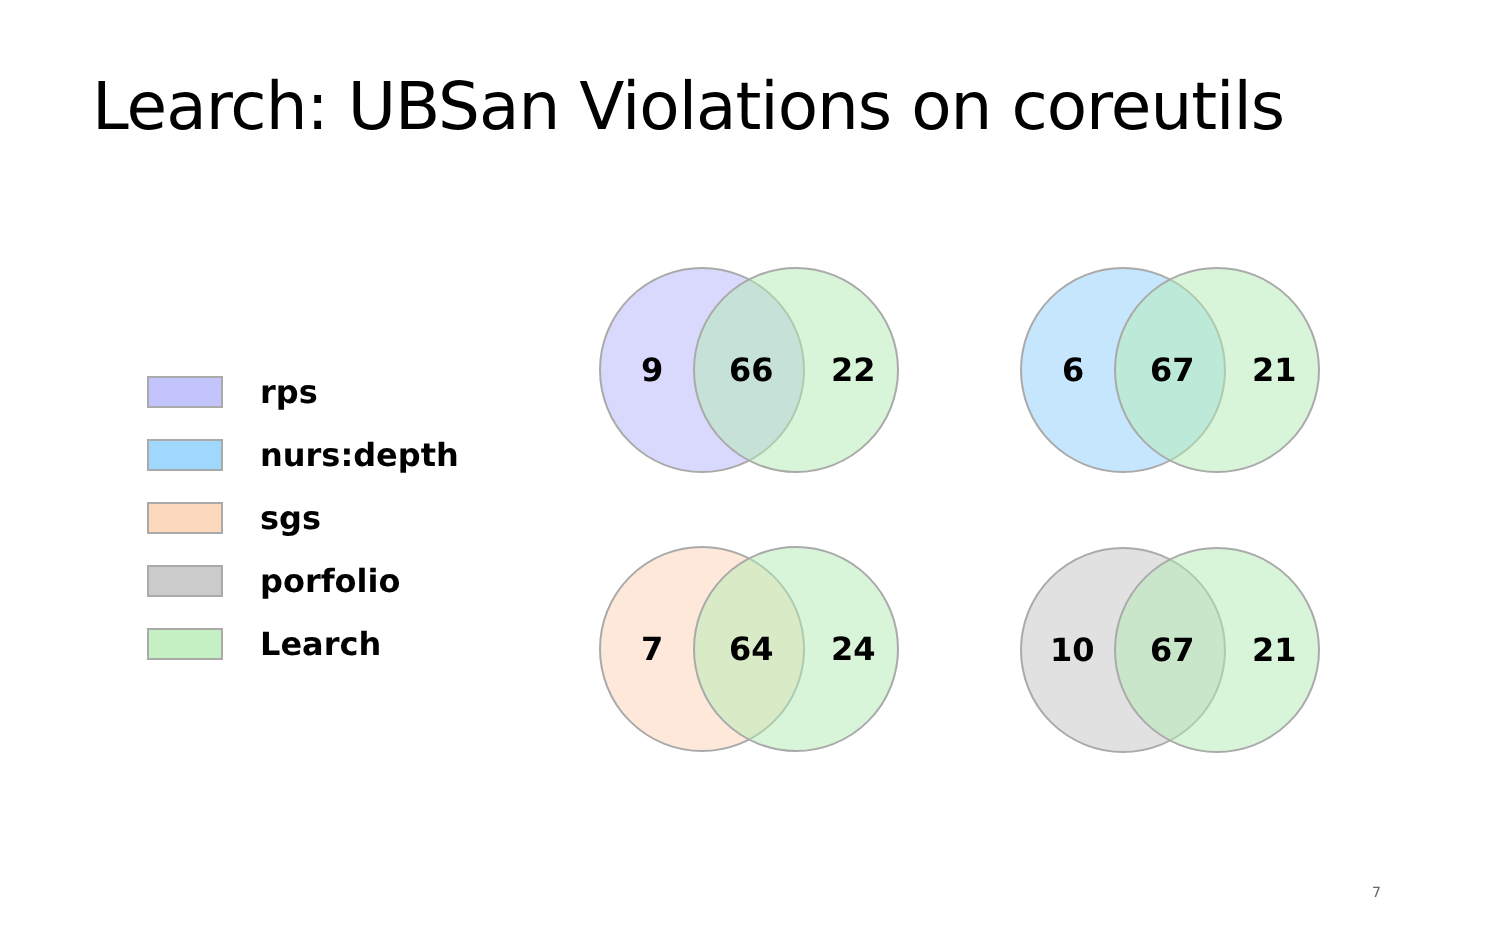Learch: UBSan Violations on coreutils
rps
nurs:depth
sgs
porfolio
Learch
9 66 22 6 67 21
7 64 24 10 67 21
7